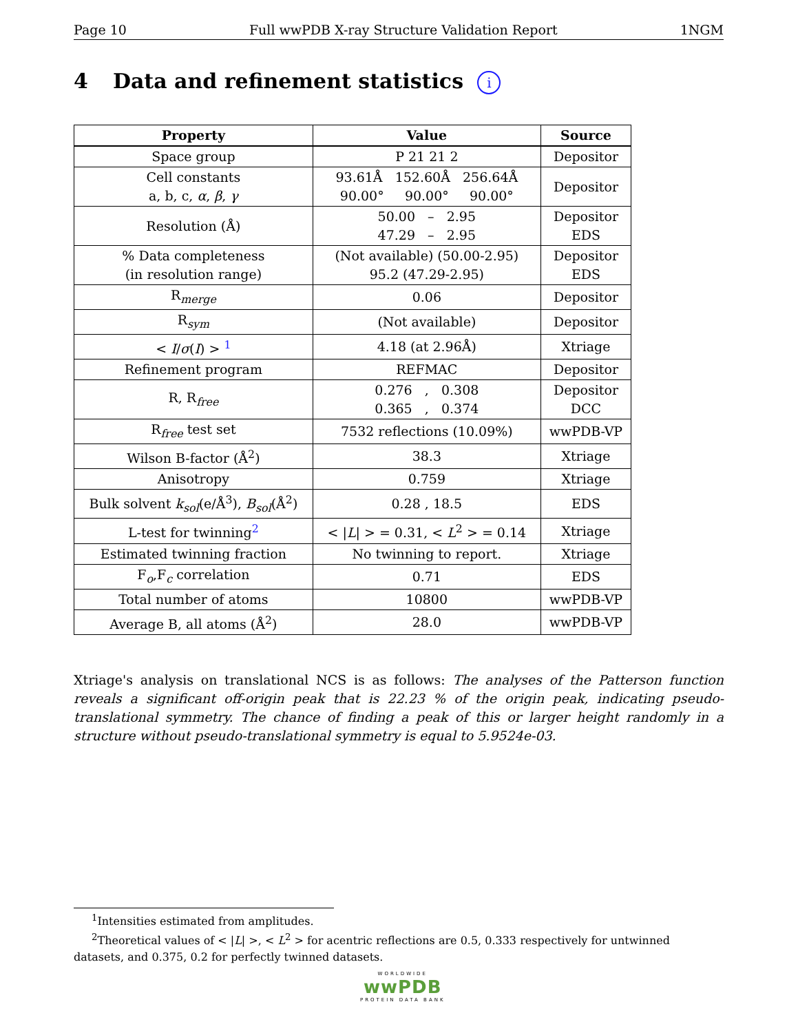Page 10 Full wwPDB X-ray Structure Validation Report 1NGM
4 Data and refinement statistics i
| Property | Value | Source |
| --- | --- | --- |
| Space group | P 21 21 2 | Depositor |
| Cell constants a, b, c, α , β , γ | 93.61Å 152.60Å 256.64Å 90.00° 90.00° 90.00° | Depositor |
| Resolution (Å) | 50.00 – 2.95 47.29 – 2.95 | Depositor EDS |
| % Data completeness (in resolution range) | (Not available) (50.00-2.95) 95.2 (47.29-2.95) | Depositor EDS |
| R<sub>merge</sub> | 0.06 | Depositor |
| R<sub>sym</sub> | (Not available) | Depositor |
| < I / σ ( I ) > <sup>1</sup> | 4.18 (at 2.96Å) | Xtriage |
| Refinement program | REFMAC | Depositor |
| R, R<sub>free</sub> | 0.276 , 0.308 0.365 , 0.374 | Depositor DCC |
| R<sub>free</sub> test set | 7532 reflections (10.09%) | wwPDB-VP |
| Wilson B-factor (Å<sup>2</sup>) | 38.3 | Xtriage |
| Anisotropy | 0.759 | Xtriage |
| Bulk solvent k<sub>sol</sub>(e/Å<sup>3</sup>), B<sub>sol</sub>(Å<sup>2</sup>) | 0.28 , 18.5 | EDS |
| L-test for twinning<sup>2</sup> | < / L / > = 0.31, < L<sup>2</sup> > = 0.14 | Xtriage |
| Estimated twinning fraction | No twinning to report. | Xtriage |
| F<sub>o</sub>,F<sub>c</sub> correlation | 0.71 | EDS |
| Total number of atoms | 10800 | wwPDB-VP |
| Average B, all atoms (Å<sup>2</sup>) | 28.0 | wwPDB-VP |
Xtriage's analysis on translational NCS is as follows: The analyses of the Patterson function reveals a significant off-origin peak that is 22.23 % of the origin peak, indicating pseudo-translational symmetry. The chance of finding a peak of this or larger height randomly in a structure without pseudo-translational symmetry is equal to 5.9524e-03.
<sup>1</sup> Intensities estimated from amplitudes.
<sup>2</sup> Theoretical values of < |L| >, < L<sup>2</sup> > for acentric reflections are 0.5, 0.333 respectively for untwinned datasets, and 0.375, 0.2 for perfectly twinned datasets.
WORLDWIDE
wwPDB
PROTEIN DATA BANK